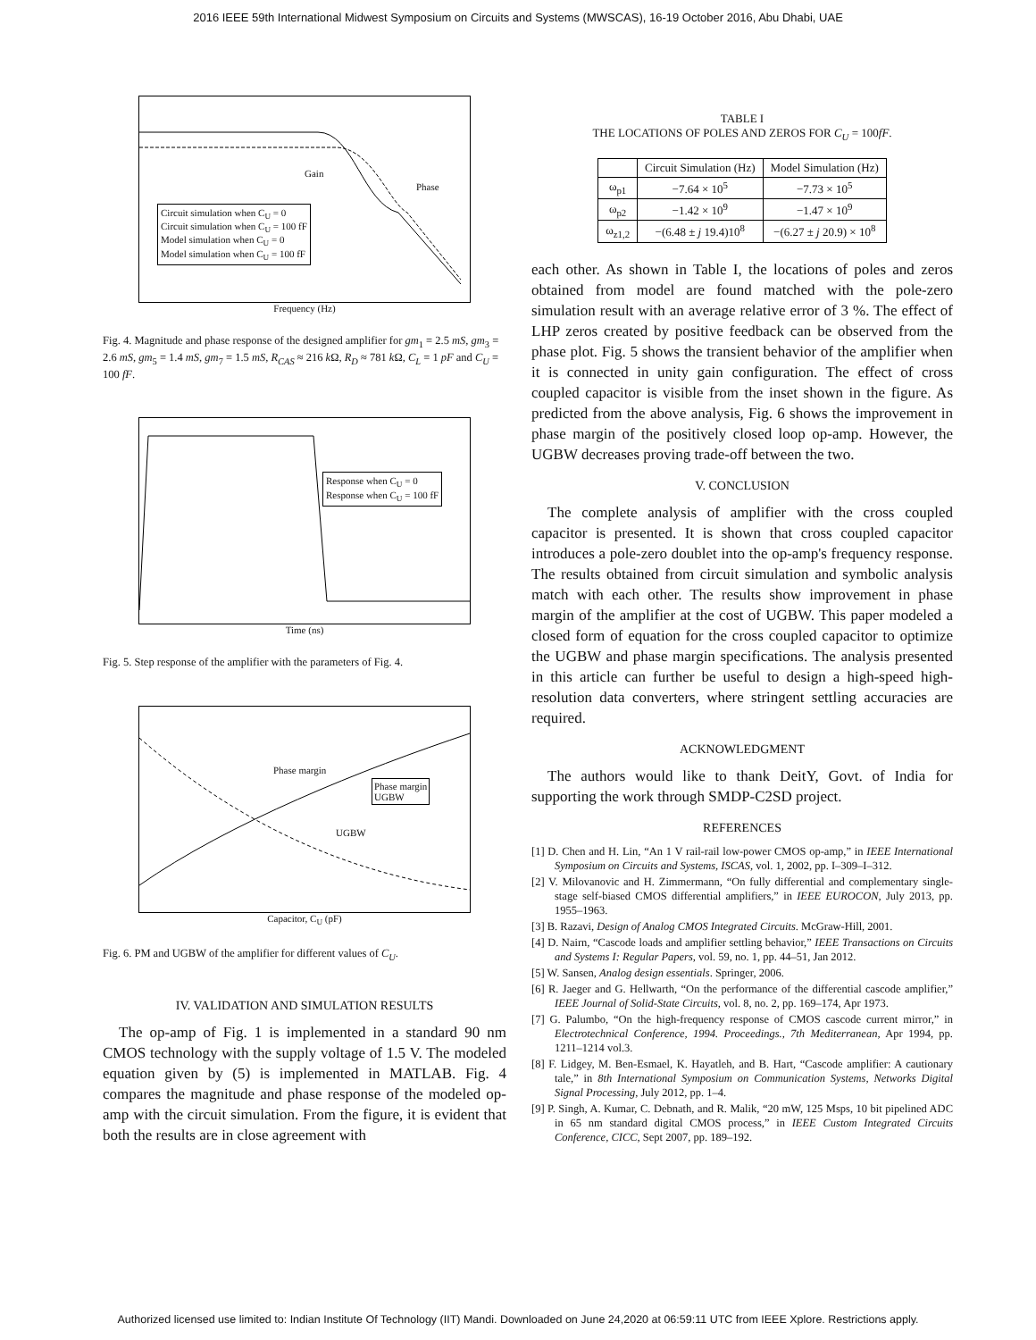2016 IEEE 59th International Midwest Symposium on Circuits and Systems (MWSCAS), 16-19 October 2016, Abu Dhabi, UAE
Circuit simulation when C<sub>U</sub> = 0
Circuit simulation when C<sub>U</sub> = 100 fF
Model simulation when C<sub>U</sub> = 0
Model simulation when C<sub>U</sub> = 100 fF
Gain
Phase
Frequency (Hz)
Fig. 4. Magnitude and phase response of the designed amplifier for gm<sub>1</sub> = 2.5 mS, gm<sub>3</sub> = 2.6 mS, gm<sub>5</sub> = 1.4 mS, gm<sub>7</sub> = 1.5 mS, R<sub>CAS</sub> ≈ 216 k Ω, R<sub>D</sub> ≈ 781 k Ω, C<sub>L</sub> = 1 pF and C<sub>U</sub> = 100 fF.
Response when C<sub>U</sub> = 0
Response when C<sub>U</sub> = 100 fF
Time (ns)
Fig. 5. Step response of the amplifier with the parameters of Fig. 4.
Phase margin
UGBW
Phase margin
UGBW
Capacitor, C<sub>U</sub> (pF)
Fig. 6. PM and UGBW of the amplifier for different values of C<sub>U</sub>.
IV. VALIDATION AND SIMULATION RESULTS
The op-amp of Fig. 1 is implemented in a standard 90 nm CMOS technology with the supply voltage of 1.5 V. The modeled equation given by (5) is implemented in MATLAB. Fig. 4 compares the magnitude and phase response of the modeled op-amp with the circuit simulation. From the figure, it is evident that both the results are in close agreement with
TABLE I
THE LOCATIONS OF POLES AND ZEROS FOR C<sub>U</sub> = 100fF.
| | Circuit Simulation (Hz) | Model Simulation (Hz) |
| --- | --- | --- |
| ω<sub>p1</sub> | −7.64 × 10<sup>5</sup> | −7.73 × 10<sup>5</sup> |
| ω<sub>p2</sub> | −1.42 × 10<sup>9</sup> | −1.47 × 10<sup>9</sup> |
| ω<sub>z1,2</sub> | −(6.48 ± j 19.4)10<sup>8</sup> | −(6.27 ± j 20.9) × 10<sup>8</sup> |
each other. As shown in Table I, the locations of poles and zeros obtained from model are found matched with the pole-zero simulation result with an average relative error of 3 %. The effect of LHP zeros created by positive feedback can be observed from the phase plot. Fig. 5 shows the transient behavior of the amplifier when it is connected in unity gain configuration. The effect of cross coupled capacitor is visible from the inset shown in the figure. As predicted from the above analysis, Fig. 6 shows the improvement in phase margin of the positively closed loop op-amp. However, the UGBW decreases proving trade-off between the two.
V. CONCLUSION
The complete analysis of amplifier with the cross coupled capacitor is presented. It is shown that cross coupled capacitor introduces a pole-zero doublet into the op-amp's frequency response. The results obtained from circuit simulation and symbolic analysis match with each other. The results show improvement in phase margin of the amplifier at the cost of UGBW. This paper modeled a closed form of equation for the cross coupled capacitor to optimize the UGBW and phase margin specifications. The analysis presented in this article can further be useful to design a high-speed high-resolution data converters, where stringent settling accuracies are required.
ACKNOWLEDGMENT
The authors would like to thank DeitY, Govt. of India for supporting the work through SMDP-C2SD project.
REFERENCES
[1] D. Chen and H. Lin, “An 1 V rail-rail low-power CMOS op-amp,” in IEEE International Symposium on Circuits and Systems, ISCAS, vol. 1, 2002, pp. I–309–I–312.
[2] V. Milovanovic and H. Zimmermann, “On fully differential and complementary single-stage self-biased CMOS differential amplifiers,” in IEEE EUROCON, July 2013, pp. 1955–1963.
[3] B. Razavi, Design of Analog CMOS Integrated Circuits. McGraw-Hill, 2001.
[4] D. Nairn, “Cascode loads and amplifier settling behavior,” IEEE Transactions on Circuits and Systems I: Regular Papers, vol. 59, no. 1, pp. 44–51, Jan 2012.
[5] W. Sansen, Analog design essentials. Springer, 2006.
[6] R. Jaeger and G. Hellwarth, “On the performance of the differential cascode amplifier,” IEEE Journal of Solid-State Circuits, vol. 8, no. 2, pp. 169–174, Apr 1973.
[7] G. Palumbo, “On the high-frequency response of CMOS cascode current mirror,” in Electrotechnical Conference, 1994. Proceedings., 7th Mediterranean, Apr 1994, pp. 1211–1214 vol.3.
[8] F. Lidgey, M. Ben-Esmael, K. Hayatleh, and B. Hart, “Cascode amplifier: A cautionary tale,” in 8th International Symposium on Communication Systems, Networks Digital Signal Processing, July 2012, pp. 1–4.
[9] P. Singh, A. Kumar, C. Debnath, and R. Malik, “20 mW, 125 Msps, 10 bit pipelined ADC in 65 nm standard digital CMOS process,” in IEEE Custom Integrated Circuits Conference, CICC, Sept 2007, pp. 189–192.
Authorized licensed use limited to: Indian Institute Of Technology (IIT) Mandi. Downloaded on June 24,2020 at 06:59:11 UTC from IEEE Xplore. Restrictions apply.